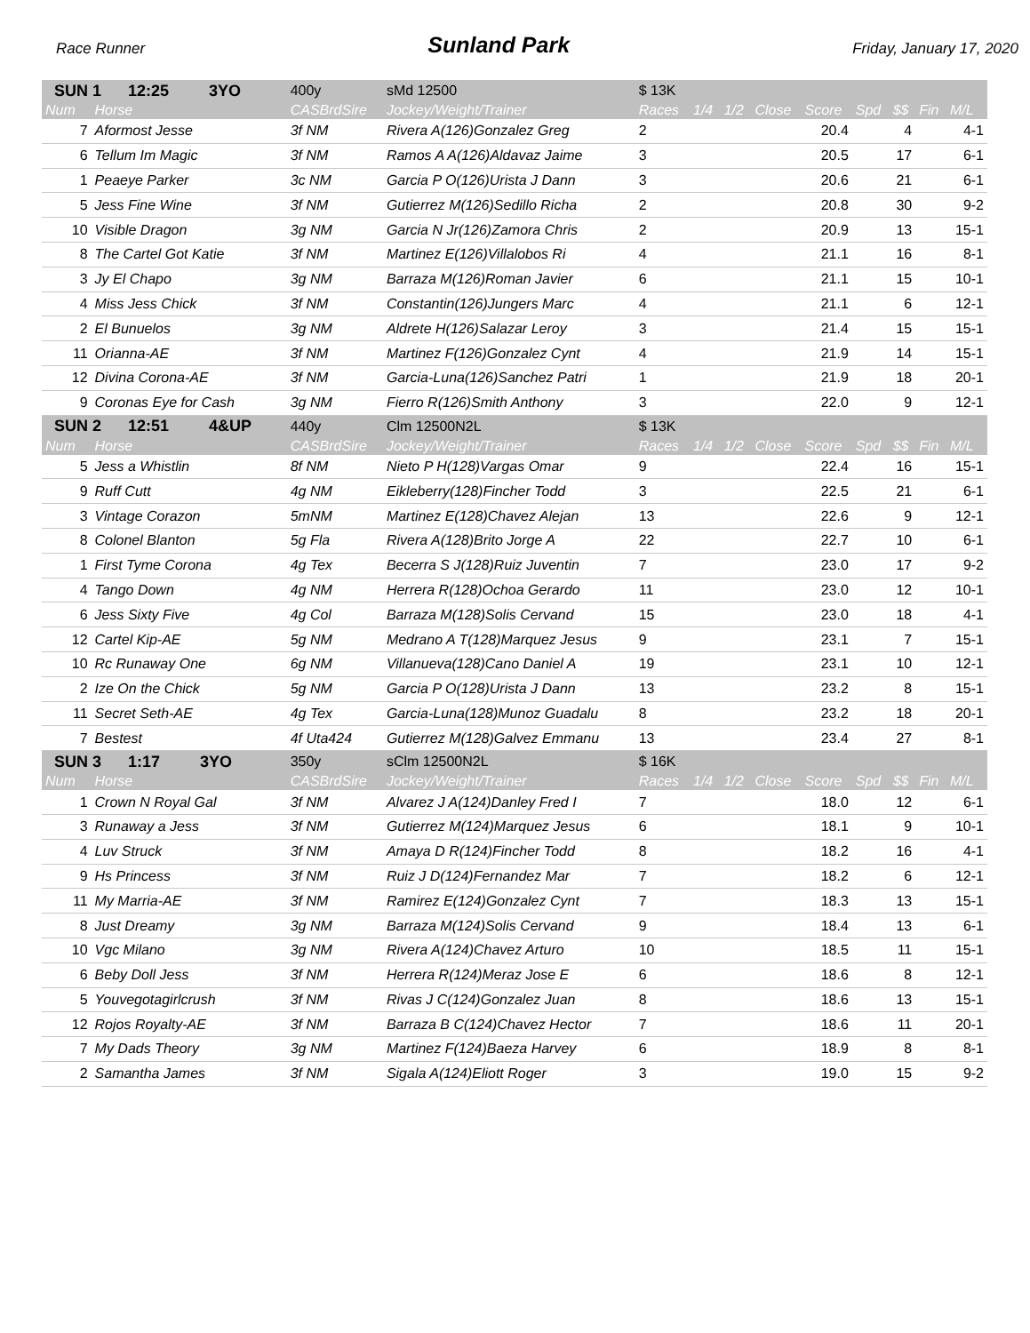Race Runner Sunland Park Friday, January 17, 2020
| SUN 1 12:25 3YO | | 400y | sMd 12500 | $ 13K | | | | | | | | |
| Num | Horse | CASBrdSire | Jockey/Weight/Trainer | Races | 1/4 | 1/2 | Close | Score | Spd | $$ | Fin | M/L |
| 7 | Aformost Jesse | 3f NM | Rivera A(126)Gonzalez Greg | 2 | | | | 20.4 | | 4 | | 4-1 |
| 6 | Tellum Im Magic | 3f NM | Ramos A A(126)Aldavaz Jaime | 3 | | | | 20.5 | | 17 | | 6-1 |
| 1 | Peaeye Parker | 3c NM | Garcia P O(126)Urista J Dann | 3 | | | | 20.6 | | 21 | | 6-1 |
| 5 | Jess Fine Wine | 3f NM | Gutierrez M(126)Sedillo Richa | 2 | | | | 20.8 | | 30 | | 9-2 |
| 10 | Visible Dragon | 3g NM | Garcia N Jr(126)Zamora Chris | 2 | | | | 20.9 | | 13 | | 15-1 |
| 8 | The Cartel Got Katie | 3f NM | Martinez E(126)Villalobos Ri | 4 | | | | 21.1 | | 16 | | 8-1 |
| 3 | Jy El Chapo | 3g NM | Barraza M(126)Roman Javier | 6 | | | | 21.1 | | 15 | | 10-1 |
| 4 | Miss Jess Chick | 3f NM | Constantin(126)Jungers Marc | 4 | | | | 21.1 | | 6 | | 12-1 |
| 2 | El Bunuelos | 3g NM | Aldrete H(126)Salazar Leroy | 3 | | | | 21.4 | | 15 | | 15-1 |
| 11 | Orianna-AE | 3f NM | Martinez F(126)Gonzalez Cynt | 4 | | | | 21.9 | | 14 | | 15-1 |
| 12 | Divina Corona-AE | 3f NM | Garcia-Luna(126)Sanchez Patri | 1 | | | | 21.9 | | 18 | | 20-1 |
| 9 | Coronas Eye for Cash | 3g NM | Fierro R(126)Smith Anthony | 3 | | | | 22.0 | | 9 | | 12-1 |
| SUN 2 12:51 4&UP | | 440y | Clm 12500N2L | $ 13K | | | | | | | | |
| Num | Horse | CASBrdSire | Jockey/Weight/Trainer | Races | 1/4 | 1/2 | Close | Score | Spd | $$ | Fin | M/L |
| 5 | Jess a Whistlin | 8f NM | Nieto P H(128)Vargas Omar | 9 | | | | 22.4 | | 16 | | 15-1 |
| 9 | Ruff Cutt | 4g NM | Eikleberry(128)Fincher Todd | 3 | | | | 22.5 | | 21 | | 6-1 |
| 3 | Vintage Corazon | 5mNM | Martinez E(128)Chavez Alejan | 13 | | | | 22.6 | | 9 | | 12-1 |
| 8 | Colonel Blanton | 5g Fla | Rivera A(128)Brito Jorge A | 22 | | | | 22.7 | | 10 | | 6-1 |
| 1 | First Tyme Corona | 4g Tex | Becerra S J(128)Ruiz Juventin | 7 | | | | 23.0 | | 17 | | 9-2 |
| 4 | Tango Down | 4g NM | Herrera R(128)Ochoa Gerardo | 11 | | | | 23.0 | | 12 | | 10-1 |
| 6 | Jess Sixty Five | 4g Col | Barraza M(128)Solis Cervand | 15 | | | | 23.0 | | 18 | | 4-1 |
| 12 | Cartel Kip-AE | 5g NM | Medrano A T(128)Marquez Jesus | 9 | | | | 23.1 | | 7 | | 15-1 |
| 10 | Rc Runaway One | 6g NM | Villanueva(128)Cano Daniel A | 19 | | | | 23.1 | | 10 | | 12-1 |
| 2 | Ize On the Chick | 5g NM | Garcia P O(128)Urista J Dann | 13 | | | | 23.2 | | 8 | | 15-1 |
| 11 | Secret Seth-AE | 4g Tex | Garcia-Luna(128)Munoz Guadalu | 8 | | | | 23.2 | | 18 | | 20-1 |
| 7 | Bestest | 4f Uta424 | Gutierrez M(128)Galvez Emmanu | 13 | | | | 23.4 | | 27 | | 8-1 |
| SUN 3 1:17 3YO | | 350y | sClm 12500N2L | $ 16K | | | | | | | | |
| Num | Horse | CASBrdSire | Jockey/Weight/Trainer | Races | 1/4 | 1/2 | Close | Score | Spd | $$ | Fin | M/L |
| 1 | Crown N Royal Gal | 3f NM | Alvarez J A(124)Danley Fred I | 7 | | | | 18.0 | | 12 | | 6-1 |
| 3 | Runaway a Jess | 3f NM | Gutierrez M(124)Marquez Jesus | 6 | | | | 18.1 | | 9 | | 10-1 |
| 4 | Luv Struck | 3f NM | Amaya D R(124)Fincher Todd | 8 | | | | 18.2 | | 16 | | 4-1 |
| 9 | Hs Princess | 3f NM | Ruiz J D(124)Fernandez Mar | 7 | | | | 18.2 | | 6 | | 12-1 |
| 11 | My Marria-AE | 3f NM | Ramirez E(124)Gonzalez Cynt | 7 | | | | 18.3 | | 13 | | 15-1 |
| 8 | Just Dreamy | 3g NM | Barraza M(124)Solis Cervand | 9 | | | | 18.4 | | 13 | | 6-1 |
| 10 | Vgc Milano | 3g NM | Rivera A(124)Chavez Arturo | 10 | | | | 18.5 | | 11 | | 15-1 |
| 6 | Beby Doll Jess | 3f NM | Herrera R(124)Meraz Jose E | 6 | | | | 18.6 | | 8 | | 12-1 |
| 5 | Youvegotagirlcrush | 3f NM | Rivas J C(124)Gonzalez Juan | 8 | | | | 18.6 | | 13 | | 15-1 |
| 12 | Rojos Royalty-AE | 3f NM | Barraza B C(124)Chavez Hector | 7 | | | | 18.6 | | 11 | | 20-1 |
| 7 | My Dads Theory | 3g NM | Martinez F(124)Baeza Harvey | 6 | | | | 18.9 | | 8 | | 8-1 |
| 2 | Samantha James | 3f NM | Sigala A(124)Eliott Roger | 3 | | | | 19.0 | | 15 | | 9-2 |